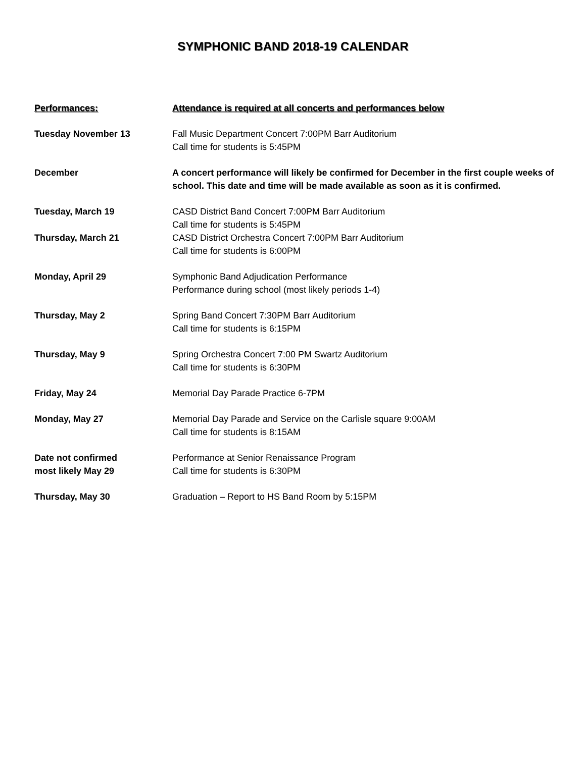SYMPHONIC BAND 2018-19 CALENDAR
Performances: Attendance is required at all concerts and performances below
Tuesday November 13 Fall Music Department Concert 7:00PM Barr Auditorium
Call time for students is 5:45PM
December A concert performance will likely be confirmed for December in the first couple weeks of school. This date and time will be made available as soon as it is confirmed.
Tuesday, March 19 CASD District Band Concert 7:00PM Barr Auditorium
Call time for students is 5:45PM
Thursday, March 21 CASD District Orchestra Concert 7:00PM Barr Auditorium
Call time for students is 6:00PM
Monday, April 29 Symphonic Band Adjudication Performance
Performance during school (most likely periods 1-4)
Thursday, May 2 Spring Band Concert 7:30PM Barr Auditorium
Call time for students is 6:15PM
Thursday, May 9 Spring Orchestra Concert 7:00 PM Swartz Auditorium
Call time for students is 6:30PM
Friday, May 24 Memorial Day Parade Practice 6-7PM
Monday, May 27 Memorial Day Parade and Service on the Carlisle square 9:00AM
Call time for students is 8:15AM
Date not confirmed
most likely May 29
Performance at Senior Renaissance Program
Call time for students is 6:30PM
Thursday, May 30 Graduation – Report to HS Band Room by 5:15PM